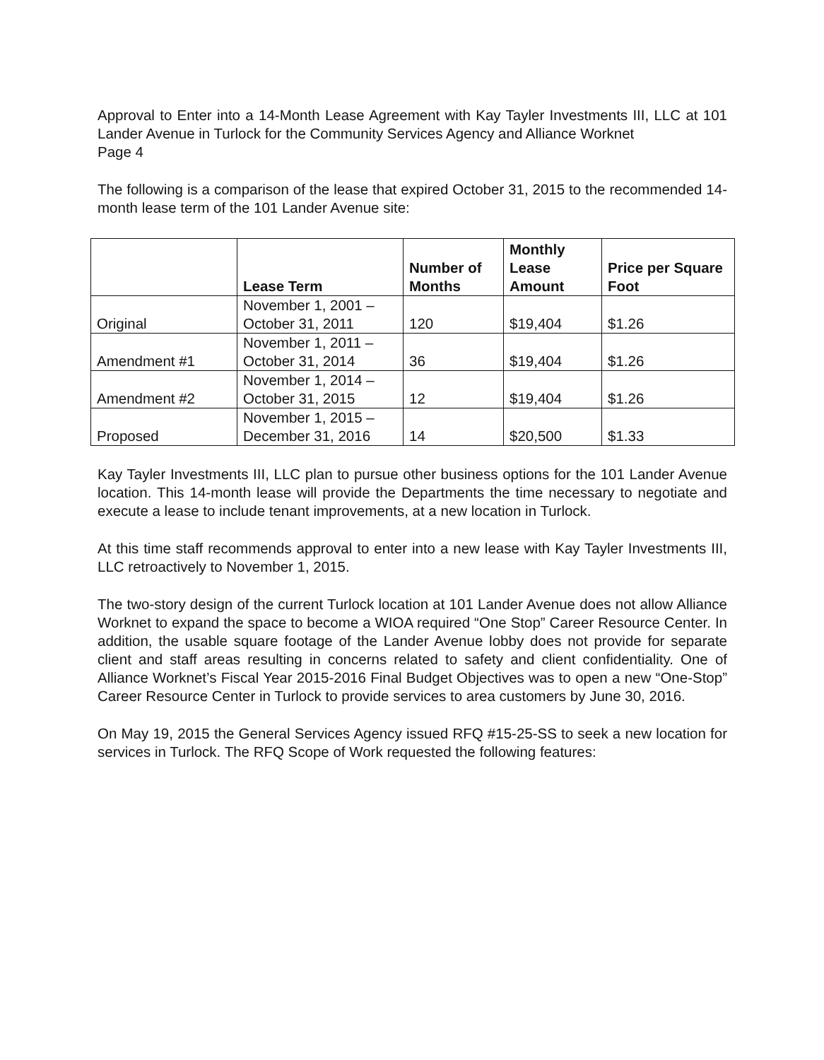Approval to Enter into a 14-Month Lease Agreement with Kay Tayler Investments III, LLC at 101 Lander Avenue in Turlock for the Community Services Agency and Alliance Worknet
Page 4
The following is a comparison of the lease that expired October 31, 2015 to the recommended 14-month lease term of the 101 Lander Avenue site:
| | Lease Term | Number of Months | Monthly Lease Amount | Price per Square Foot |
| --- | --- | --- | --- | --- |
| Original | November 1, 2001 – October 31, 2011 | 120 | $19,404 | $1.26 |
| Amendment #1 | November 1, 2011 – October 31, 2014 | 36 | $19,404 | $1.26 |
| Amendment #2 | November 1, 2014 – October 31, 2015 | 12 | $19,404 | $1.26 |
| Proposed | November 1, 2015 – December 31, 2016 | 14 | $20,500 | $1.33 |
Kay Tayler Investments III, LLC plan to pursue other business options for the 101 Lander Avenue location. This 14-month lease will provide the Departments the time necessary to negotiate and execute a lease to include tenant improvements, at a new location in Turlock.
At this time staff recommends approval to enter into a new lease with Kay Tayler Investments III, LLC retroactively to November 1, 2015.
The two-story design of the current Turlock location at 101 Lander Avenue does not allow Alliance Worknet to expand the space to become a WIOA required “One Stop” Career Resource Center. In addition, the usable square footage of the Lander Avenue lobby does not provide for separate client and staff areas resulting in concerns related to safety and client confidentiality. One of Alliance Worknet’s Fiscal Year 2015-2016 Final Budget Objectives was to open a new “One-Stop” Career Resource Center in Turlock to provide services to area customers by June 30, 2016.
On May 19, 2015 the General Services Agency issued RFQ #15-25-SS to seek a new location for services in Turlock. The RFQ Scope of Work requested the following features: